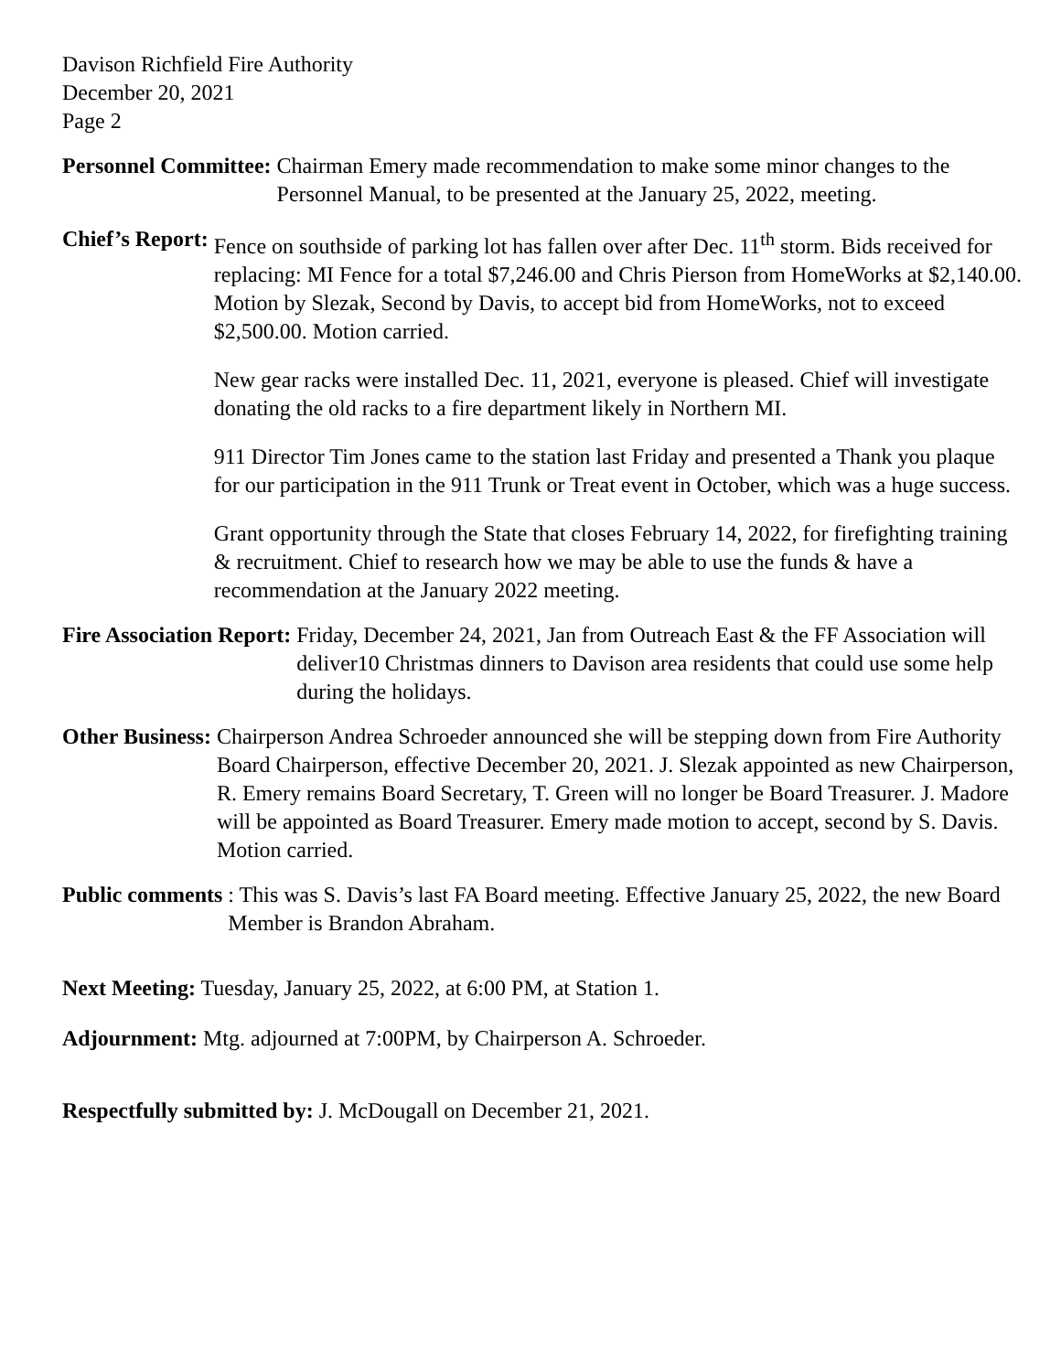Davison Richfield Fire Authority
December 20, 2021
Page 2
Personnel Committee: Chairman Emery made recommendation to make some minor changes to the Personnel Manual, to be presented at the January 25, 2022, meeting.
Chief’s Report: Fence on southside of parking lot has fallen over after Dec. 11<sup>th</sup> storm. Bids received for replacing: MI Fence for a total $7,246.00 and Chris Pierson from HomeWorks at $2,140.00. Motion by Slezak, Second by Davis, to accept bid from HomeWorks, not to exceed $2,500.00. Motion carried.
New gear racks were installed Dec. 11, 2021, everyone is pleased. Chief will investigate donating the old racks to a fire department likely in Northern MI.
911 Director Tim Jones came to the station last Friday and presented a Thank you plaque for our participation in the 911 Trunk or Treat event in October, which was a huge success.
Grant opportunity through the State that closes February 14, 2022, for firefighting training & recruitment. Chief to research how we may be able to use the funds & have a recommendation at the January 2022 meeting.
Fire Association Report: Friday, December 24, 2021, Jan from Outreach East & the FF Association will deliver10 Christmas dinners to Davison area residents that could use some help during the holidays.
Other Business: Chairperson Andrea Schroeder announced she will be stepping down from Fire Authority Board Chairperson, effective December 20, 2021. J. Slezak appointed as new Chairperson, R. Emery remains Board Secretary, T. Green will no longer be Board Treasurer. J. Madore will be appointed as Board Treasurer. Emery made motion to accept, second by S. Davis. Motion carried.
Public comments : This was S. Davis’s last FA Board meeting. Effective January 25, 2022, the new Board Member is Brandon Abraham.
Next Meeting: Tuesday, January 25, 2022, at 6:00 PM, at Station 1.
Adjournment: Mtg. adjourned at 7:00PM, by Chairperson A. Schroeder.
Respectfully submitted by: J. McDougall on December 21, 2021.